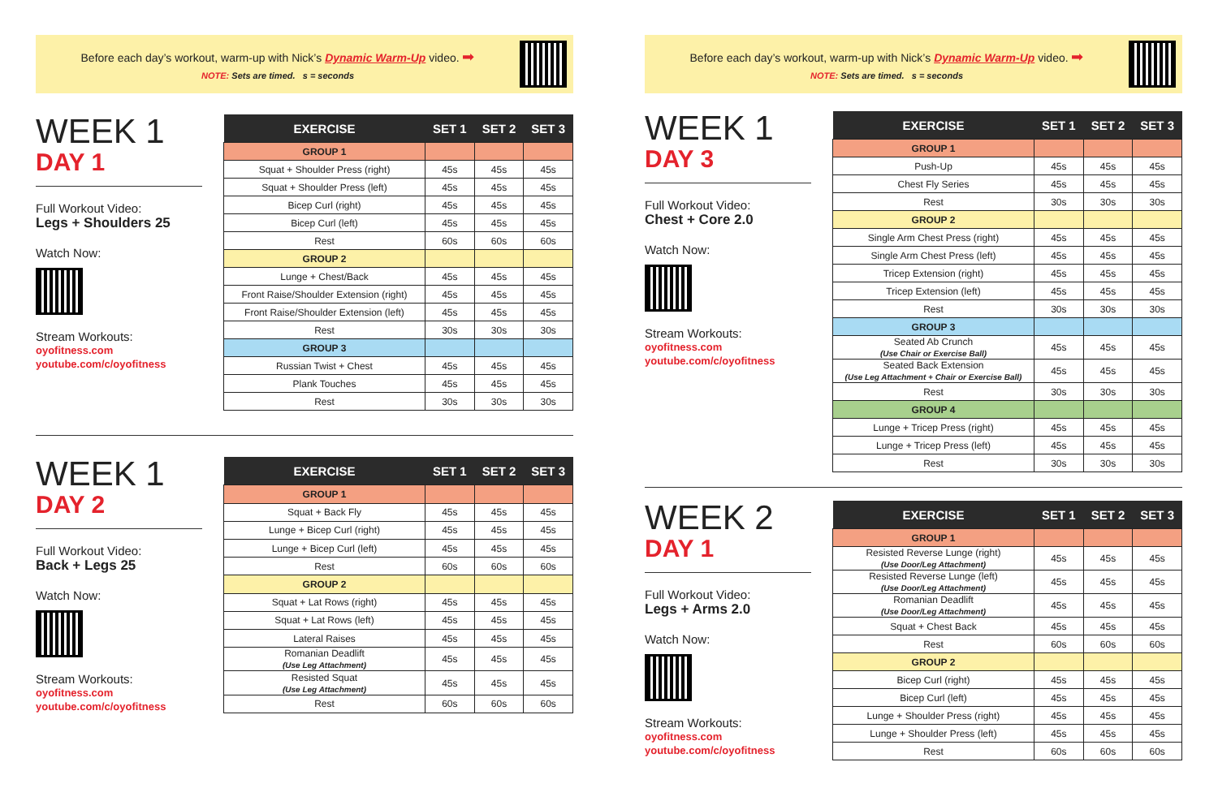Before each day’s workout, warm-up with Nick’s Dynamic Warm-Up video. ➡
NOTE: Sets are timed. s = seconds
WEEK 1
DAY 1
Full Workout Video:
Legs + Shoulders 25
Watch Now:
Stream Workouts:
oyofitness.com
youtube.com/c/oyofitness
| EXERCISE | SET 1 | SET 2 | SET 3 |
| --- | --- | --- | --- |
| GROUP 1 | | | |
| Squat + Shoulder Press (right) | 45s | 45s | 45s |
| Squat + Shoulder Press (left) | 45s | 45s | 45s |
| Bicep Curl (right) | 45s | 45s | 45s |
| Bicep Curl (left) | 45s | 45s | 45s |
| Rest | 60s | 60s | 60s |
| GROUP 2 | | | |
| Lunge + Chest/Back | 45s | 45s | 45s |
| Front Raise/Shoulder Extension (right) | 45s | 45s | 45s |
| Front Raise/Shoulder Extension (left) | 45s | 45s | 45s |
| Rest | 30s | 30s | 30s |
| GROUP 3 | | | |
| Russian Twist + Chest | 45s | 45s | 45s |
| Plank Touches | 45s | 45s | 45s |
| Rest | 30s | 30s | 30s |
WEEK 1
DAY 2
Full Workout Video:
Back + Legs 25
Watch Now:
Stream Workouts:
oyofitness.com
youtube.com/c/oyofitness
| EXERCISE | SET 1 | SET 2 | SET 3 |
| --- | --- | --- | --- |
| GROUP 1 | | | |
| Squat + Back Fly | 45s | 45s | 45s |
| Lunge + Bicep Curl (right) | 45s | 45s | 45s |
| Lunge + Bicep Curl (left) | 45s | 45s | 45s |
| Rest | 60s | 60s | 60s |
| GROUP 2 | | | |
| Squat + Lat Rows (right) | 45s | 45s | 45s |
| Squat + Lat Rows (left) | 45s | 45s | 45s |
| Lateral Raises | 45s | 45s | 45s |
| Romanian Deadlift (Use Leg Attachment) | 45s | 45s | 45s |
| Resisted Squat (Use Leg Attachment) | 45s | 45s | 45s |
| Rest | 60s | 60s | 60s |
Before each day’s workout, warm-up with Nick’s Dynamic Warm-Up video. ➡
NOTE: Sets are timed. s = seconds
WEEK 1
DAY 3
Full Workout Video:
Chest + Core 2.0
Watch Now:
Stream Workouts:
oyofitness.com
youtube.com/c/oyofitness
| EXERCISE | SET 1 | SET 2 | SET 3 |
| --- | --- | --- | --- |
| GROUP 1 | | | |
| Push-Up | 45s | 45s | 45s |
| Chest Fly Series | 45s | 45s | 45s |
| Rest | 30s | 30s | 30s |
| GROUP 2 | | | |
| Single Arm Chest Press (right) | 45s | 45s | 45s |
| Single Arm Chest Press (left) | 45s | 45s | 45s |
| Tricep Extension (right) | 45s | 45s | 45s |
| Tricep Extension (left) | 45s | 45s | 45s |
| Rest | 30s | 30s | 30s |
| GROUP 3 | | | |
| Seated Ab Crunch (Use Chair or Exercise Ball) | 45s | 45s | 45s |
| Seated Back Extension (Use Leg Attachment + Chair or Exercise Ball) | 45s | 45s | 45s |
| Rest | 30s | 30s | 30s |
| GROUP 4 | | | |
| Lunge + Tricep Press (right) | 45s | 45s | 45s |
| Lunge + Tricep Press (left) | 45s | 45s | 45s |
| Rest | 30s | 30s | 30s |
WEEK 2
DAY 1
Full Workout Video:
Legs + Arms 2.0
Watch Now:
Stream Workouts:
oyofitness.com
youtube.com/c/oyofitness
| EXERCISE | SET 1 | SET 2 | SET 3 |
| --- | --- | --- | --- |
| GROUP 1 | | | |
| Resisted Reverse Lunge (right) (Use Door/Leg Attachment) | 45s | 45s | 45s |
| Resisted Reverse Lunge (left) (Use Door/Leg Attachment) | 45s | 45s | 45s |
| Romanian Deadlift (Use Door/Leg Attachment) | 45s | 45s | 45s |
| Squat + Chest Back | 45s | 45s | 45s |
| Rest | 60s | 60s | 60s |
| GROUP 2 | | | |
| Bicep Curl (right) | 45s | 45s | 45s |
| Bicep Curl (left) | 45s | 45s | 45s |
| Lunge + Shoulder Press (right) | 45s | 45s | 45s |
| Lunge + Shoulder Press (left) | 45s | 45s | 45s |
| Rest | 60s | 60s | 60s |